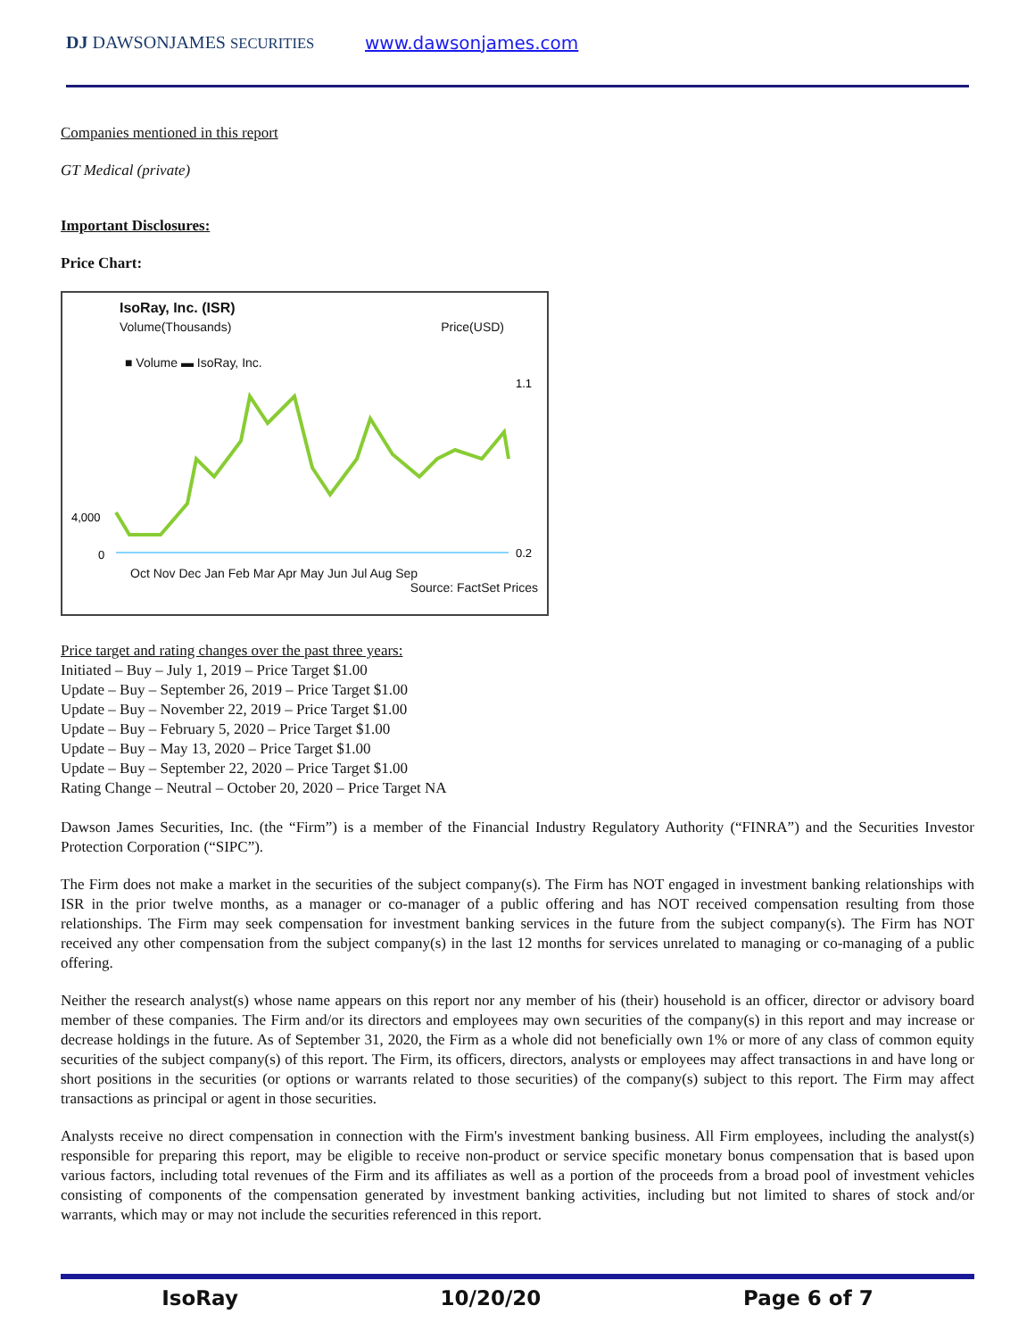DJ DAWSONJAMES SECURITIES
www.dawsonjames.com
Companies mentioned in this report
GT Medical (private)
Important Disclosures:
Price Chart:
IsoRay, Inc. (ISR)
Volume(Thousands) Price(USD)
■ Volume ▬ IsoRay, Inc.
4,000
0
1.1
0.2
Oct Nov Dec Jan Feb Mar Apr May Jun Jul Aug Sep
Source: FactSet Prices
Price target and rating changes over the past three years:
Initiated – Buy – July 1, 2019 – Price Target $1.00
Update – Buy – September 26, 2019 – Price Target $1.00
Update – Buy – November 22, 2019 – Price Target $1.00
Update – Buy – February 5, 2020 – Price Target $1.00
Update – Buy – May 13, 2020 – Price Target $1.00
Update – Buy – September 22, 2020 – Price Target $1.00
Rating Change – Neutral – October 20, 2020 – Price Target NA
Dawson James Securities, Inc. (the “Firm”) is a member of the Financial Industry Regulatory Authority (“FINRA”) and the Securities Investor Protection Corporation (“SIPC”).
The Firm does not make a market in the securities of the subject company(s). The Firm has NOT engaged in investment banking relationships with ISR in the prior twelve months, as a manager or co-manager of a public offering and has NOT received compensation resulting from those relationships. The Firm may seek compensation for investment banking services in the future from the subject company(s). The Firm has NOT received any other compensation from the subject company(s) in the last 12 months for services unrelated to managing or co-managing of a public offering.
Neither the research analyst(s) whose name appears on this report nor any member of his (their) household is an officer, director or advisory board member of these companies. The Firm and/or its directors and employees may own securities of the company(s) in this report and may increase or decrease holdings in the future. As of September 31, 2020, the Firm as a whole did not beneficially own 1% or more of any class of common equity securities of the subject company(s) of this report. The Firm, its officers, directors, analysts or employees may affect transactions in and have long or short positions in the securities (or options or warrants related to those securities) of the company(s) subject to this report. The Firm may affect transactions as principal or agent in those securities.
Analysts receive no direct compensation in connection with the Firm's investment banking business. All Firm employees, including the analyst(s) responsible for preparing this report, may be eligible to receive non-product or service specific monetary bonus compensation that is based upon various factors, including total revenues of the Firm and its affiliates as well as a portion of the proceeds from a broad pool of investment vehicles consisting of components of the compensation generated by investment banking activities, including but not limited to shares of stock and/or warrants, which may or may not include the securities referenced in this report.
IsoRay 10/20/20 Page 6 of 7